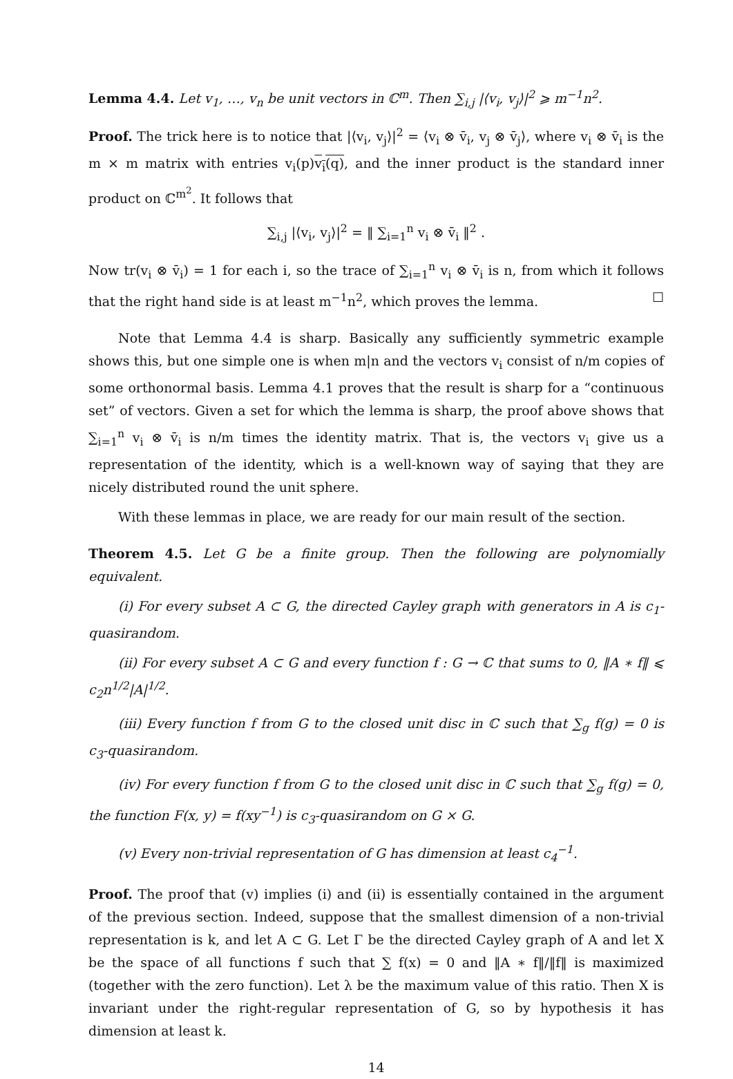Lemma 4.4. Let v<sub>1</sub>, …, v<sub>n</sub> be unit vectors in ℂ<sup>m</sup>. Then ∑<sub>i,j</sub> |⟨v<sub>i</sub>, v<sub>j</sub>⟩|<sup>2</sup> ⩾ m<sup>−1</sup>n<sup>2</sup>.
Proof. The trick here is to notice that |⟨v<sub>i</sub>, v<sub>j</sub>⟩|<sup>2</sup> = ⟨v<sub>i</sub> ⊗ v̄<sub>i</sub>, v<sub>j</sub> ⊗ v̄<sub>j</sub>⟩, where v<sub>i</sub> ⊗ v̄<sub>i</sub> is the m × m matrix with entries v<sub>i</sub>(p)v<sub>i</sub>(q), and the inner product is the standard inner product on ℂ<sup>m<sup>2</sup></sup>. It follows that
∑<sub>i,j</sub> |⟨v<sub>i</sub>, v<sub>j</sub>⟩|<sup>2</sup> = ‖ ∑<sub>i=1</sub><sup>n</sup> v<sub>i</sub> ⊗ v̄<sub>i</sub> ‖<sup>2</sup> .
Now tr(v<sub>i</sub> ⊗ v̄<sub>i</sub>) = 1 for each i, so the trace of ∑<sub>i=1</sub><sup>n</sup> v<sub>i</sub> ⊗ v̄<sub>i</sub> is n, from which it follows that the right hand side is at least m<sup>−1</sup>n<sup>2</sup>, which proves the lemma. ☐
Note that Lemma 4.4 is sharp. Basically any sufficiently symmetric example shows this, but one simple one is when m|n and the vectors v<sub>i</sub> consist of n/m copies of some orthonormal basis. Lemma 4.1 proves that the result is sharp for a “continuous set” of vectors. Given a set for which the lemma is sharp, the proof above shows that ∑<sub>i=1</sub><sup>n</sup> v<sub>i</sub> ⊗ v̄<sub>i</sub> is n/m times the identity matrix. That is, the vectors v<sub>i</sub> give us a representation of the identity, which is a well-known way of saying that they are nicely distributed round the unit sphere.
With these lemmas in place, we are ready for our main result of the section.
Theorem 4.5. Let G be a finite group. Then the following are polynomially equivalent.
(i) For every subset A ⊂ G, the directed Cayley graph with generators in A is c<sub>1</sub>-quasirandom.
(ii) For every subset A ⊂ G and every function f : G → ℂ that sums to 0, ‖A ∗ f‖ ⩽ c<sub>2</sub>n<sup>1/2</sup>|A|<sup>1/2</sup>.
(iii) Every function f from G to the closed unit disc in ℂ such that ∑<sub>g</sub> f(g) = 0 is c<sub>3</sub>-quasirandom.
(iv) For every function f from G to the closed unit disc in ℂ such that ∑<sub>g</sub> f(g) = 0, the function F(x, y) = f(xy<sup>−1</sup>) is c<sub>3</sub>-quasirandom on G × G.
(v) Every non-trivial representation of G has dimension at least c<sub>4</sub><sup>−1</sup>.
Proof. The proof that (v) implies (i) and (ii) is essentially contained in the argument of the previous section. Indeed, suppose that the smallest dimension of a non-trivial representation is k, and let A ⊂ G. Let Γ be the directed Cayley graph of A and let X be the space of all functions f such that ∑ f(x) = 0 and ‖A ∗ f‖/‖f‖ is maximized (together with the zero function). Let λ be the maximum value of this ratio. Then X is invariant under the right-regular representation of G, so by hypothesis it has dimension at least k.
14